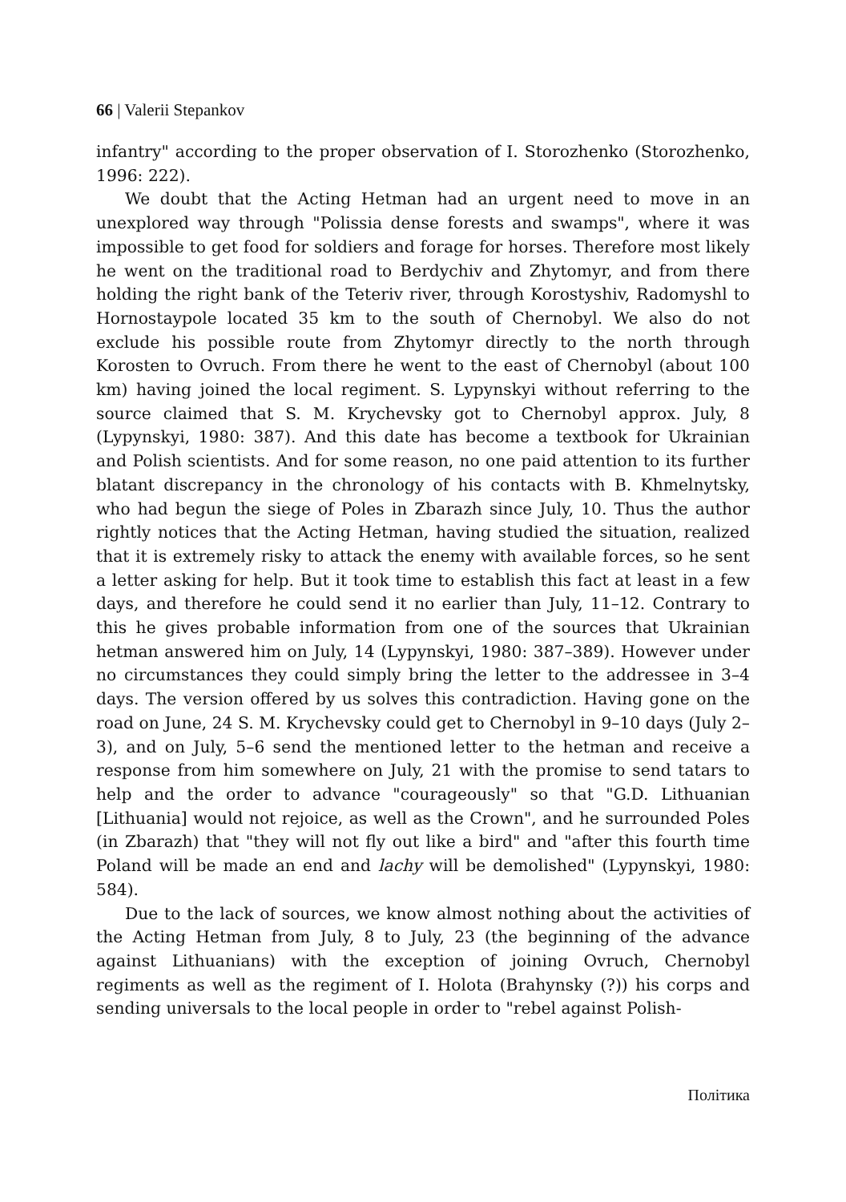66 | Valerii Stepankov
infantry" according to the proper observation of I. Storozhenko (Storozhenko, 1996: 222).
We doubt that the Acting Hetman had an urgent need to move in an unexplored way through "Polissia dense forests and swamps", where it was impossible to get food for soldiers and forage for horses. Therefore most likely he went on the traditional road to Berdychiv and Zhytomyr, and from there holding the right bank of the Teteriv river, through Korostyshiv, Radomyshl to Hornostaypole located 35 km to the south of Chernobyl. We also do not exclude his possible route from Zhytomyr directly to the north through Korosten to Ovruch. From there he went to the east of Chernobyl (about 100 km) having joined the local regiment. S. Lypynskyi without referring to the source claimed that S. M. Krychevsky got to Chernobyl approx. July, 8 (Lypynskyi, 1980: 387). And this date has become a textbook for Ukrainian and Polish scientists. And for some reason, no one paid attention to its further blatant discrepancy in the chronology of his contacts with B. Khmelnytsky, who had begun the siege of Poles in Zbarazh since July, 10. Thus the author rightly notices that the Acting Hetman, having studied the situation, realized that it is extremely risky to attack the enemy with available forces, so he sent a letter asking for help. But it took time to establish this fact at least in a few days, and therefore he could send it no earlier than July, 11–12. Contrary to this he gives probable information from one of the sources that Ukrainian hetman answered him on July, 14 (Lypynskyi, 1980: 387–389). However under no circumstances they could simply bring the letter to the addressee in 3–4 days. The version offered by us solves this contradiction. Having gone on the road on June, 24 S. M. Krychevsky could get to Chernobyl in 9–10 days (July 2–3), and on July, 5–6 send the mentioned letter to the hetman and receive a response from him somewhere on July, 21 with the promise to send tatars to help and the order to advance "courageously" so that "G.D. Lithuanian [Lithuania] would not rejoice, as well as the Crown", and he surrounded Poles (in Zbarazh) that "they will not fly out like a bird" and "after this fourth time Poland will be made an end and lachy will be demolished" (Lypynskyi, 1980: 584).
Due to the lack of sources, we know almost nothing about the activities of the Acting Hetman from July, 8 to July, 23 (the beginning of the advance against Lithuanians) with the exception of joining Ovruch, Chernobyl regiments as well as the regiment of I. Holota (Brahynsky (?)) his corps and sending universals to the local people in order to "rebel against Polish-
Політика